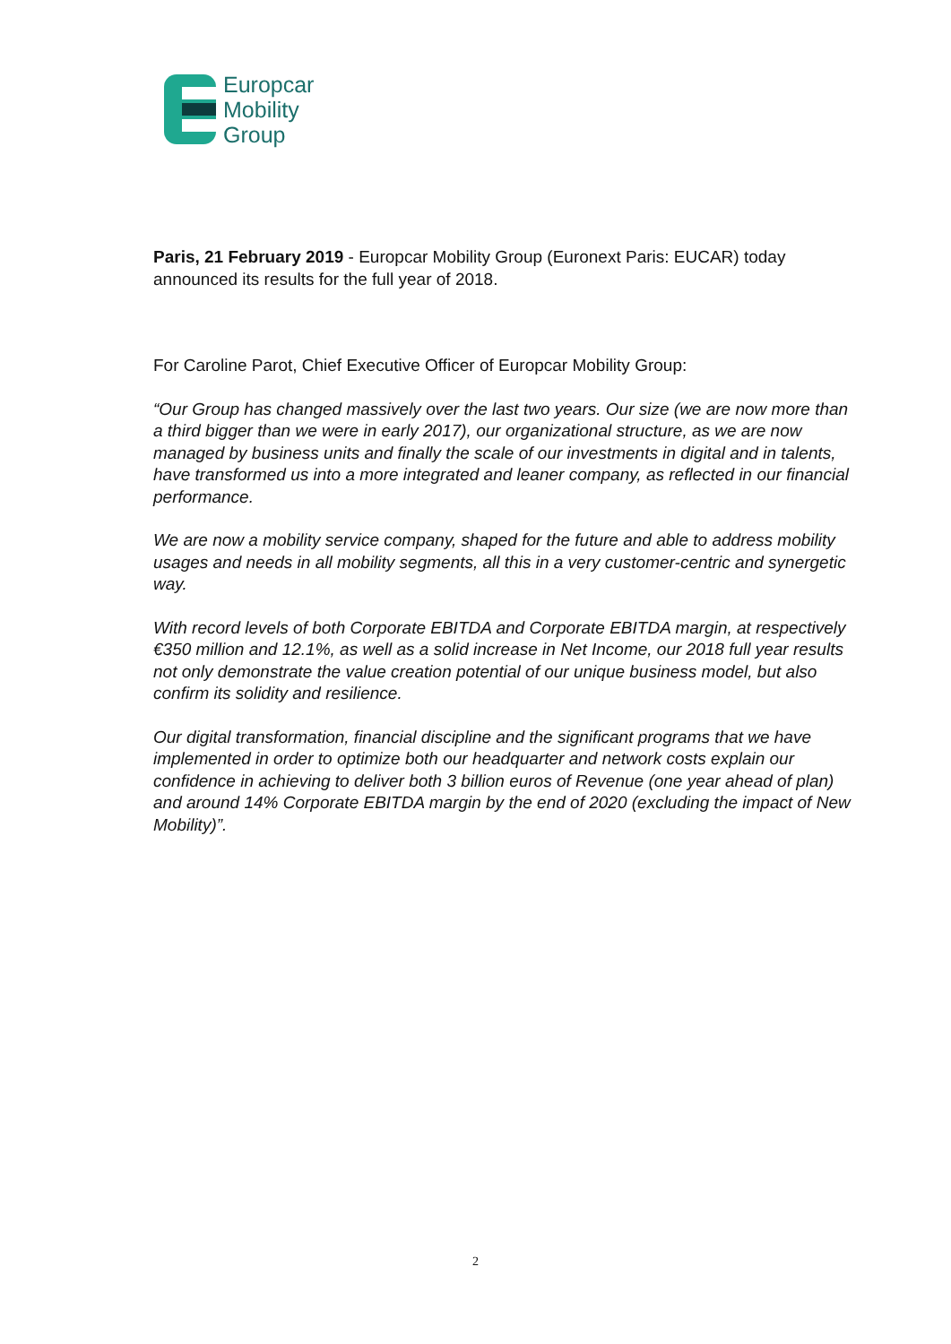Europcar
Mobility
Group
Paris, 21 February 2019 - Europcar Mobility Group (Euronext Paris: EUCAR) today announced its results for the full year of 2018.
For Caroline Parot, Chief Executive Officer of Europcar Mobility Group:
“Our Group has changed massively over the last two years. Our size (we are now more than a third bigger than we were in early 2017), our organizational structure, as we are now managed by business units and finally the scale of our investments in digital and in talents, have transformed us into a more integrated and leaner company, as reflected in our financial performance.
We are now a mobility service company, shaped for the future and able to address mobility usages and needs in all mobility segments, all this in a very customer-centric and synergetic way.
With record levels of both Corporate EBITDA and Corporate EBITDA margin, at respectively €350 million and 12.1%, as well as a solid increase in Net Income, our 2018 full year results not only demonstrate the value creation potential of our unique business model, but also confirm its solidity and resilience.
Our digital transformation, financial discipline and the significant programs that we have implemented in order to optimize both our headquarter and network costs explain our confidence in achieving to deliver both 3 billion euros of Revenue (one year ahead of plan) and around 14% Corporate EBITDA margin by the end of 2020 (excluding the impact of New Mobility)”.
2